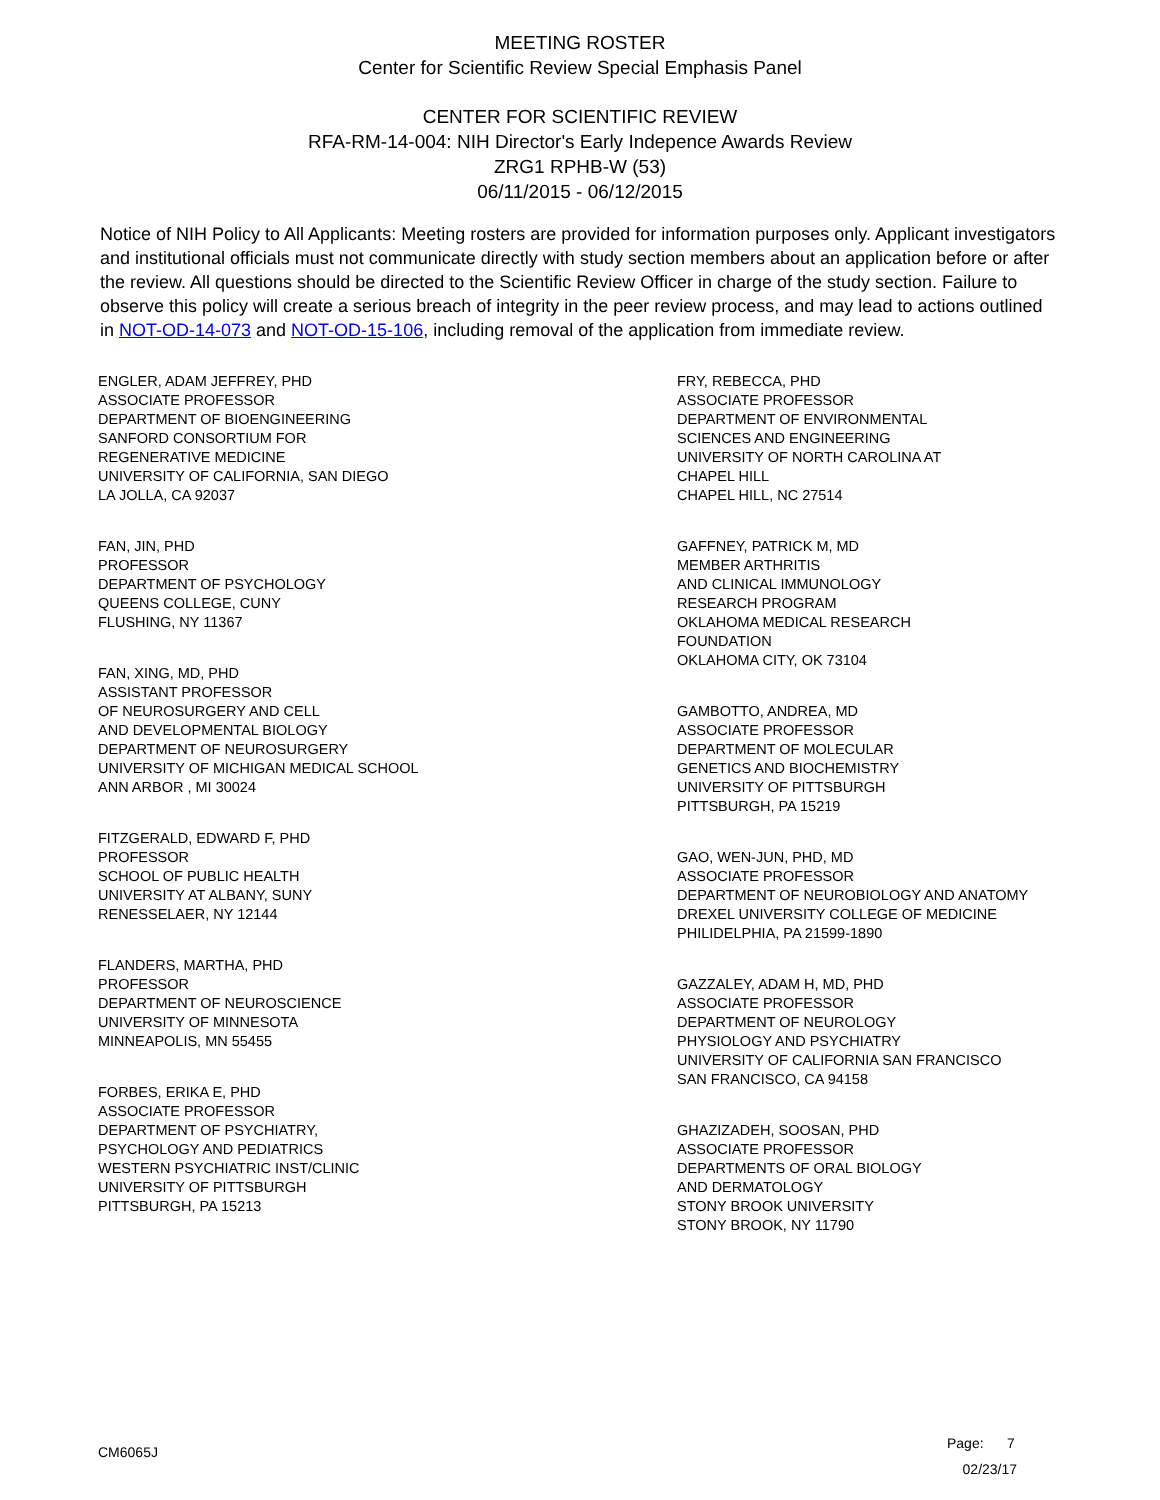MEETING ROSTER
Center for Scientific Review Special Emphasis Panel
CENTER FOR SCIENTIFIC REVIEW
RFA-RM-14-004: NIH Director's Early Indepence Awards Review
ZRG1 RPHB-W (53)
06/11/2015 - 06/12/2015
Notice of NIH Policy to All Applicants: Meeting rosters are provided for information purposes only. Applicant investigators and institutional officials must not communicate directly with study section members about an application before or after the review. All questions should be directed to the Scientific Review Officer in charge of the study section. Failure to observe this policy will create a serious breach of integrity in the peer review process, and may lead to actions outlined in NOT-OD-14-073 and NOT-OD-15-106, including removal of the application from immediate review.
ENGLER, ADAM JEFFREY, PHD
ASSOCIATE PROFESSOR
DEPARTMENT OF BIOENGINEERING
SANFORD CONSORTIUM FOR
REGENERATIVE MEDICINE
UNIVERSITY OF CALIFORNIA, SAN DIEGO
LA JOLLA, CA 92037
FAN, JIN, PHD
PROFESSOR
DEPARTMENT OF PSYCHOLOGY
QUEENS COLLEGE, CUNY
FLUSHING, NY 11367
FAN, XING, MD, PHD
ASSISTANT PROFESSOR
OF NEUROSURGERY AND CELL
AND DEVELOPMENTAL BIOLOGY
DEPARTMENT OF NEUROSURGERY
UNIVERSITY OF MICHIGAN MEDICAL SCHOOL
ANN ARBOR , MI 30024
FITZGERALD, EDWARD F, PHD
PROFESSOR
SCHOOL OF PUBLIC HEALTH
UNIVERSITY AT ALBANY, SUNY
RENESSELAER, NY 12144
FLANDERS, MARTHA, PHD
PROFESSOR
DEPARTMENT OF NEUROSCIENCE
UNIVERSITY OF MINNESOTA
MINNEAPOLIS, MN 55455
FORBES, ERIKA E, PHD
ASSOCIATE PROFESSOR
DEPARTMENT OF PSYCHIATRY,
PSYCHOLOGY AND PEDIATRICS
WESTERN PSYCHIATRIC INST/CLINIC
UNIVERSITY OF PITTSBURGH
PITTSBURGH, PA 15213
FRY, REBECCA, PHD
ASSOCIATE PROFESSOR
DEPARTMENT OF ENVIRONMENTAL
SCIENCES AND ENGINEERING
UNIVERSITY OF NORTH CAROLINA AT
CHAPEL HILL
CHAPEL HILL, NC 27514
GAFFNEY, PATRICK M, MD
MEMBER ARTHRITIS
AND CLINICAL IMMUNOLOGY
RESEARCH PROGRAM
OKLAHOMA MEDICAL RESEARCH
FOUNDATION
OKLAHOMA CITY, OK 73104
GAMBOTTO, ANDREA, MD
ASSOCIATE PROFESSOR
DEPARTMENT OF MOLECULAR
GENETICS AND BIOCHEMISTRY
UNIVERSITY OF PITTSBURGH
PITTSBURGH, PA 15219
GAO, WEN-JUN, PHD, MD
ASSOCIATE PROFESSOR
DEPARTMENT OF NEUROBIOLOGY AND ANATOMY
DREXEL UNIVERSITY COLLEGE OF MEDICINE
PHILIDELPHIA, PA 21599-1890
GAZZALEY, ADAM H, MD, PHD
ASSOCIATE PROFESSOR
DEPARTMENT OF NEUROLOGY
PHYSIOLOGY AND PSYCHIATRY
UNIVERSITY OF CALIFORNIA SAN FRANCISCO
SAN FRANCISCO, CA 94158
GHAZIZADEH, SOOSAN, PHD
ASSOCIATE PROFESSOR
DEPARTMENTS OF ORAL BIOLOGY
AND DERMATOLOGY
STONY BROOK UNIVERSITY
STONY BROOK, NY 11790
CM6065J
Page: 7
02/23/17